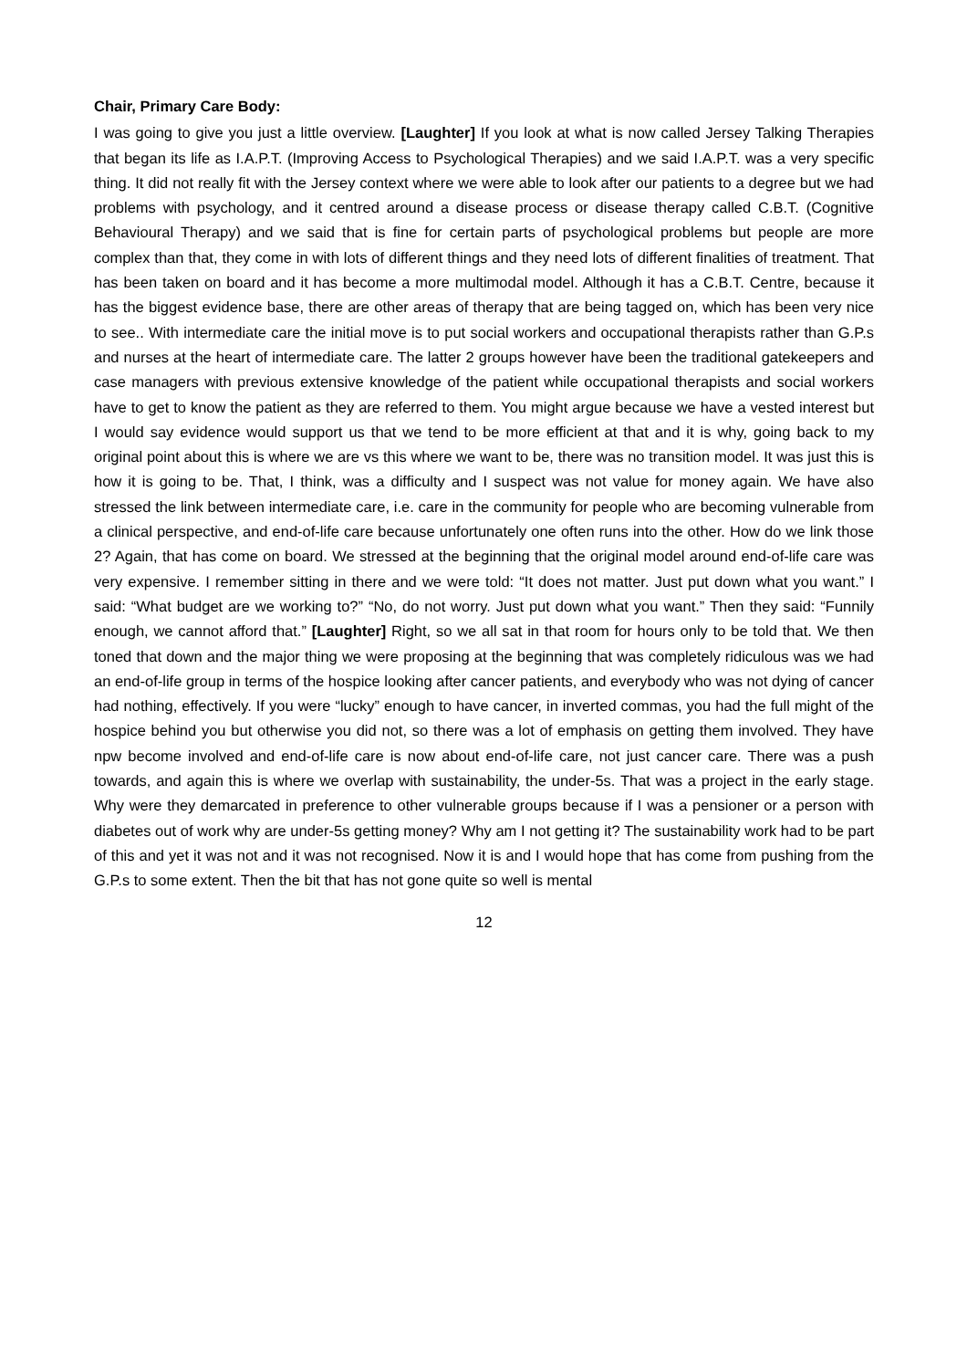Chair, Primary Care Body:
I was going to give you just a little overview. [Laughter] If you look at what is now called Jersey Talking Therapies that began its life as I.A.P.T. (Improving Access to Psychological Therapies) and we said I.A.P.T. was a very specific thing. It did not really fit with the Jersey context where we were able to look after our patients to a degree but we had problems with psychology, and it centred around a disease process or disease therapy called C.B.T. (Cognitive Behavioural Therapy) and we said that is fine for certain parts of psychological problems but people are more complex than that, they come in with lots of different things and they need lots of different finalities of treatment. That has been taken on board and it has become a more multimodal model. Although it has a C.B.T. Centre, because it has the biggest evidence base, there are other areas of therapy that are being tagged on, which has been very nice to see.. With intermediate care the initial move is to put social workers and occupational therapists rather than G.P.s and nurses at the heart of intermediate care. The latter 2 groups however have been the traditional gatekeepers and case managers with previous extensive knowledge of the patient while occupational therapists and social workers have to get to know the patient as they are referred to them. You might argue because we have a vested interest but I would say evidence would support us that we tend to be more efficient at that and it is why, going back to my original point about this is where we are vs this where we want to be, there was no transition model. It was just this is how it is going to be. That, I think, was a difficulty and I suspect was not value for money again. We have also stressed the link between intermediate care, i.e. care in the community for people who are becoming vulnerable from a clinical perspective, and end-of-life care because unfortunately one often runs into the other. How do we link those 2? Again, that has come on board. We stressed at the beginning that the original model around end-of-life care was very expensive. I remember sitting in there and we were told: “It does not matter. Just put down what you want.” I said: “What budget are we working to?” “No, do not worry. Just put down what you want.” Then they said: “Funnily enough, we cannot afford that.” [Laughter] Right, so we all sat in that room for hours only to be told that. We then toned that down and the major thing we were proposing at the beginning that was completely ridiculous was we had an end-of-life group in terms of the hospice looking after cancer patients, and everybody who was not dying of cancer had nothing, effectively. If you were “lucky” enough to have cancer, in inverted commas, you had the full might of the hospice behind you but otherwise you did not, so there was a lot of emphasis on getting them involved. They have npw become involved and end-of-life care is now about end-of-life care, not just cancer care. There was a push towards, and again this is where we overlap with sustainability, the under-5s. That was a project in the early stage. Why were they demarcated in preference to other vulnerable groups because if I was a pensioner or a person with diabetes out of work why are under-5s getting money? Why am I not getting it? The sustainability work had to be part of this and yet it was not and it was not recognised. Now it is and I would hope that has come from pushing from the G.P.s to some extent. Then the bit that has not gone quite so well is mental
12